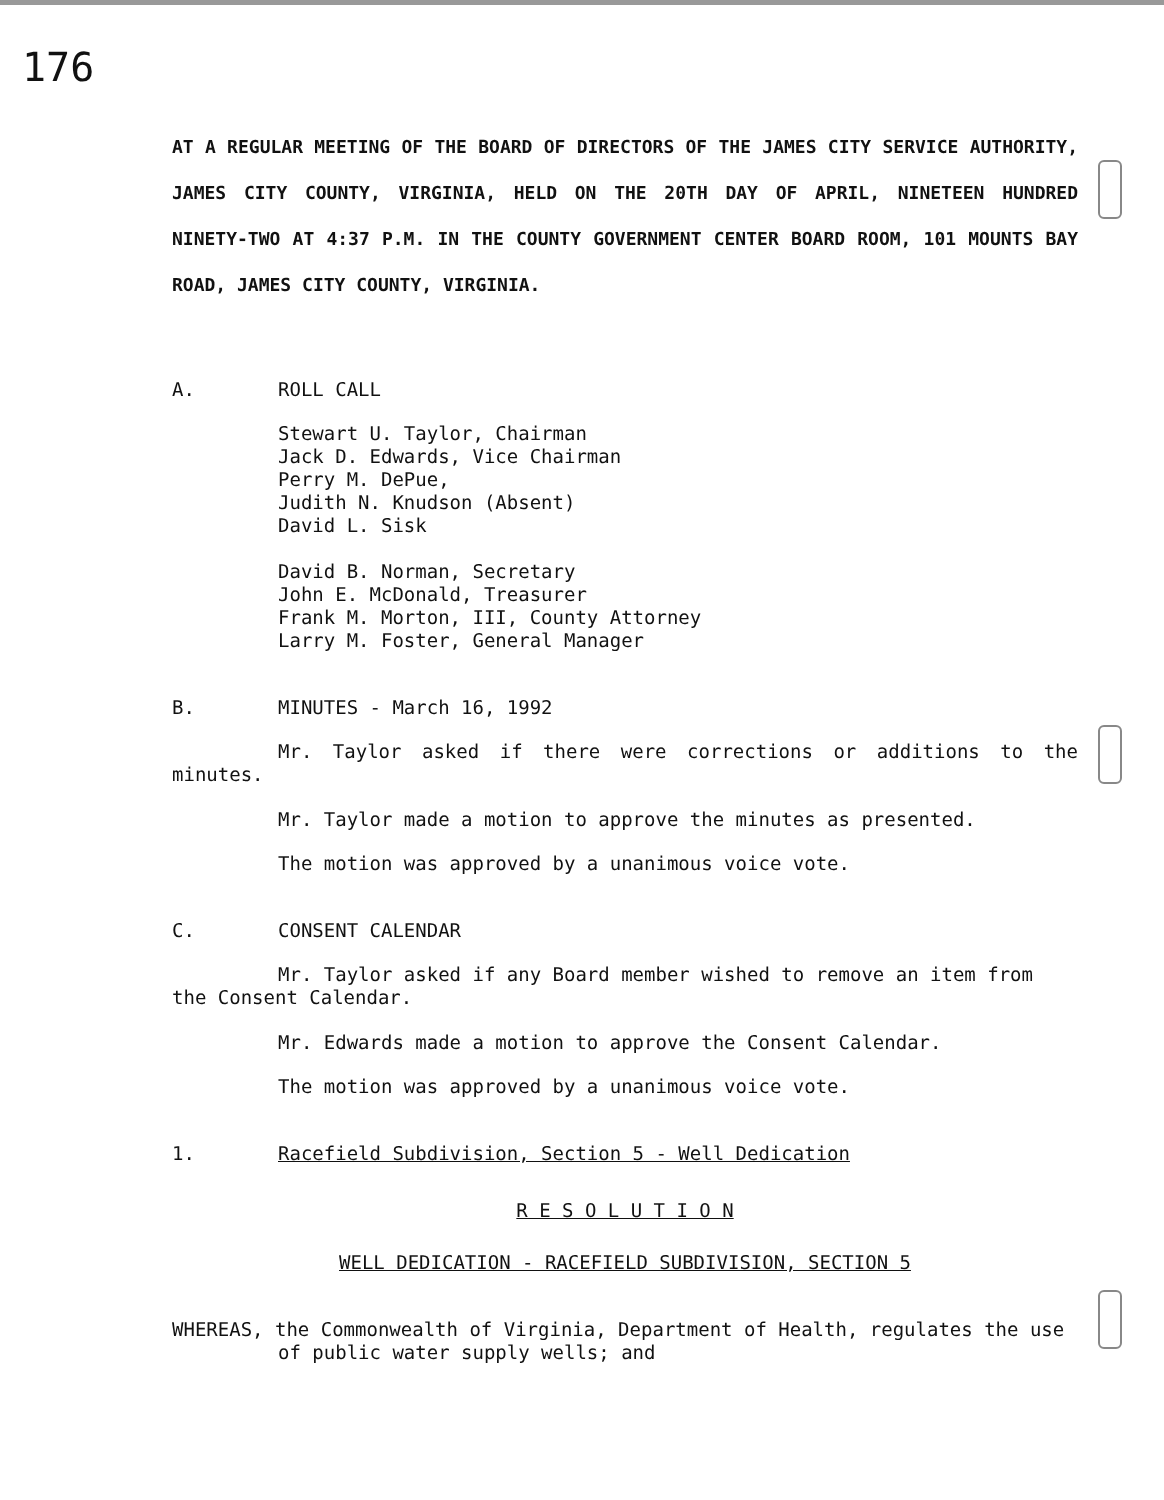176
AT A REGULAR MEETING OF THE BOARD OF DIRECTORS OF THE JAMES CITY SERVICE AUTHORITY, JAMES CITY COUNTY, VIRGINIA, HELD ON THE 20TH DAY OF APRIL, NINETEEN HUNDRED NINETY-TWO AT 4:37 P.M. IN THE COUNTY GOVERNMENT CENTER BOARD ROOM, 101 MOUNTS BAY ROAD, JAMES CITY COUNTY, VIRGINIA.
A. ROLL CALL
Stewart U. Taylor, Chairman
Jack D. Edwards, Vice Chairman
Perry M. DePue,
Judith N. Knudson (Absent)
David L. Sisk
David B. Norman, Secretary
John E. McDonald, Treasurer
Frank M. Morton, III, County Attorney
Larry M. Foster, General Manager
B. MINUTES - March 16, 1992
Mr. Taylor asked if there were corrections or additions to the minutes.
Mr. Taylor made a motion to approve the minutes as presented.
The motion was approved by a unanimous voice vote.
C. CONSENT CALENDAR
Mr. Taylor asked if any Board member wished to remove an item from the Consent Calendar.
Mr. Edwards made a motion to approve the Consent Calendar.
The motion was approved by a unanimous voice vote.
1. Racefield Subdivision, Section 5 - Well Dedication
R E S O L U T I O N
WELL DEDICATION - RACEFIELD SUBDIVISION, SECTION 5
WHEREAS, the Commonwealth of Virginia, Department of Health, regulates the use of public water supply wells; and